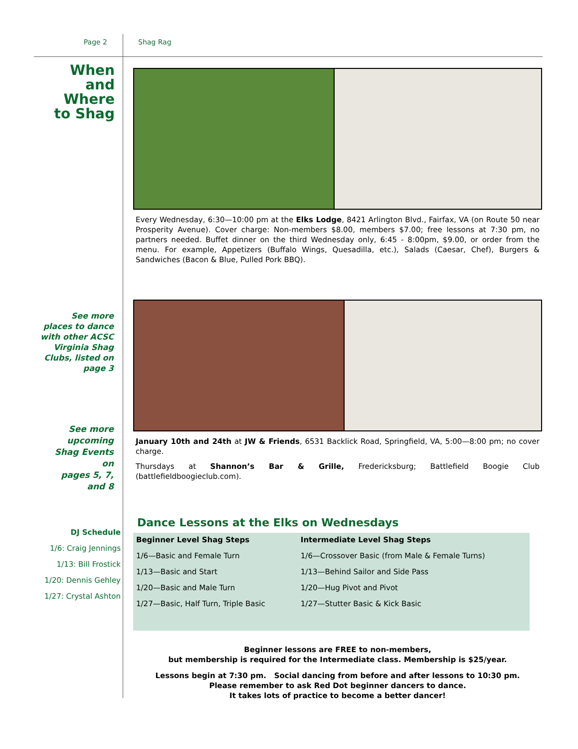Page 2 Shag Rag
When
and
Where
to Shag
See more
places to dance
with other ACSC
Virginia Shag
Clubs, listed on
page 3
See more
upcoming
Shag Events
on
pages 5, 7,
and 8
DJ Schedule
1/6: Craig Jennings
1/13: Bill Frostick
1/20: Dennis Gehley
1/27: Crystal Ashton
Every Wednesday, 6:30—10:00 pm at the Elks Lodge, 8421 Arlington Blvd., Fairfax, VA (on Route 50 near Prosperity Avenue). Cover charge: Non-members $8.00, members $7.00; free lessons at 7:30 pm, no partners needed. Buffet dinner on the third Wednesday only, 6:45 - 8:00pm, $9.00, or order from the menu. For example, Appetizers (Buffalo Wings, Quesadilla, etc.), Salads (Caesar, Chef), Burgers & Sandwiches (Bacon & Blue, Pulled Pork BBQ).
January 10th and 24th at JW & Friends, 6531 Backlick Road, Springfield, VA, 5:00—8:00 pm; no cover charge.
Thursdays at Shannon’s Bar & Grille, Fredericksburg; Battlefield Boogie Club (battlefieldboogieclub.com).
Dance Lessons at the Elks on Wednesdays
| Beginner Level Shag Steps | Intermediate Level Shag Steps |
| --- | --- |
| 1/6—Basic and Female Turn | 1/6—Crossover Basic (from Male & Female Turns) |
| 1/13—Basic and Start | 1/13—Behind Sailor and Side Pass |
| 1/20—Basic and Male Turn | 1/20—Hug Pivot and Pivot |
| 1/27—Basic, Half Turn, Triple Basic | 1/27—Stutter Basic & Kick Basic |
Beginner lessons are FREE to non-members,
but membership is required for the Intermediate class. Membership is $25/year.
Lessons begin at 7:30 pm. Social dancing from before and after lessons to 10:30 pm.
Please remember to ask Red Dot beginner dancers to dance.
It takes lots of practice to become a better dancer!